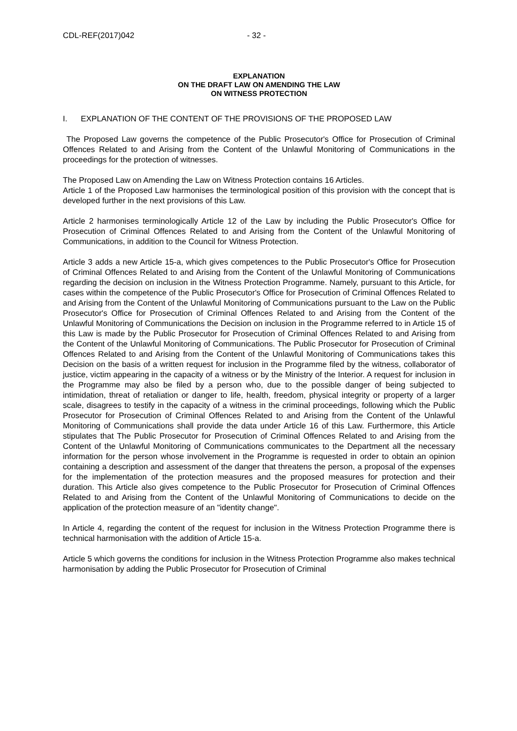CDL-REF(2017)042 - 32 -
EXPLANATION
ON THE DRAFT LAW ON AMENDING THE LAW
ON WITNESS PROTECTION
I. EXPLANATION OF THE CONTENT OF THE PROVISIONS OF THE PROPOSED LAW
The Proposed Law governs the competence of the Public Prosecutor's Office for Prosecution of Criminal Offences Related to and Arising from the Content of the Unlawful Monitoring of Communications in the proceedings for the protection of witnesses.
The Proposed Law on Amending the Law on Witness Protection contains 16 Articles.
Article 1 of the Proposed Law harmonises the terminological position of this provision with the concept that is developed further in the next provisions of this Law.
Article 2 harmonises terminologically Article 12 of the Law by including the Public Prosecutor's Office for Prosecution of Criminal Offences Related to and Arising from the Content of the Unlawful Monitoring of Communications, in addition to the Council for Witness Protection.
Article 3 adds a new Article 15-a, which gives competences to the Public Prosecutor's Office for Prosecution of Criminal Offences Related to and Arising from the Content of the Unlawful Monitoring of Communications regarding the decision on inclusion in the Witness Protection Programme. Namely, pursuant to this Article, for cases within the competence of the Public Prosecutor's Office for Prosecution of Criminal Offences Related to and Arising from the Content of the Unlawful Monitoring of Communications pursuant to the Law on the Public Prosecutor's Office for Prosecution of Criminal Offences Related to and Arising from the Content of the Unlawful Monitoring of Communications the Decision on inclusion in the Programme referred to in Article 15 of this Law is made by the Public Prosecutor for Prosecution of Criminal Offences Related to and Arising from the Content of the Unlawful Monitoring of Communications. The Public Prosecutor for Prosecution of Criminal Offences Related to and Arising from the Content of the Unlawful Monitoring of Communications takes this Decision on the basis of a written request for inclusion in the Programme filed by the witness, collaborator of justice, victim appearing in the capacity of a witness or by the Ministry of the Interior. A request for inclusion in the Programme may also be filed by a person who, due to the possible danger of being subjected to intimidation, threat of retaliation or danger to life, health, freedom, physical integrity or property of a larger scale, disagrees to testify in the capacity of a witness in the criminal proceedings, following which the Public Prosecutor for Prosecution of Criminal Offences Related to and Arising from the Content of the Unlawful Monitoring of Communications shall provide the data under Article 16 of this Law. Furthermore, this Article stipulates that The Public Prosecutor for Prosecution of Criminal Offences Related to and Arising from the Content of the Unlawful Monitoring of Communications communicates to the Department all the necessary information for the person whose involvement in the Programme is requested in order to obtain an opinion containing a description and assessment of the danger that threatens the person, a proposal of the expenses for the implementation of the protection measures and the proposed measures for protection and their duration. This Article also gives competence to the Public Prosecutor for Prosecution of Criminal Offences Related to and Arising from the Content of the Unlawful Monitoring of Communications to decide on the application of the protection measure of an "identity change".
In Article 4, regarding the content of the request for inclusion in the Witness Protection Programme there is technical harmonisation with the addition of Article 15-a.
Article 5 which governs the conditions for inclusion in the Witness Protection Programme also makes technical harmonisation by adding the Public Prosecutor for Prosecution of Criminal